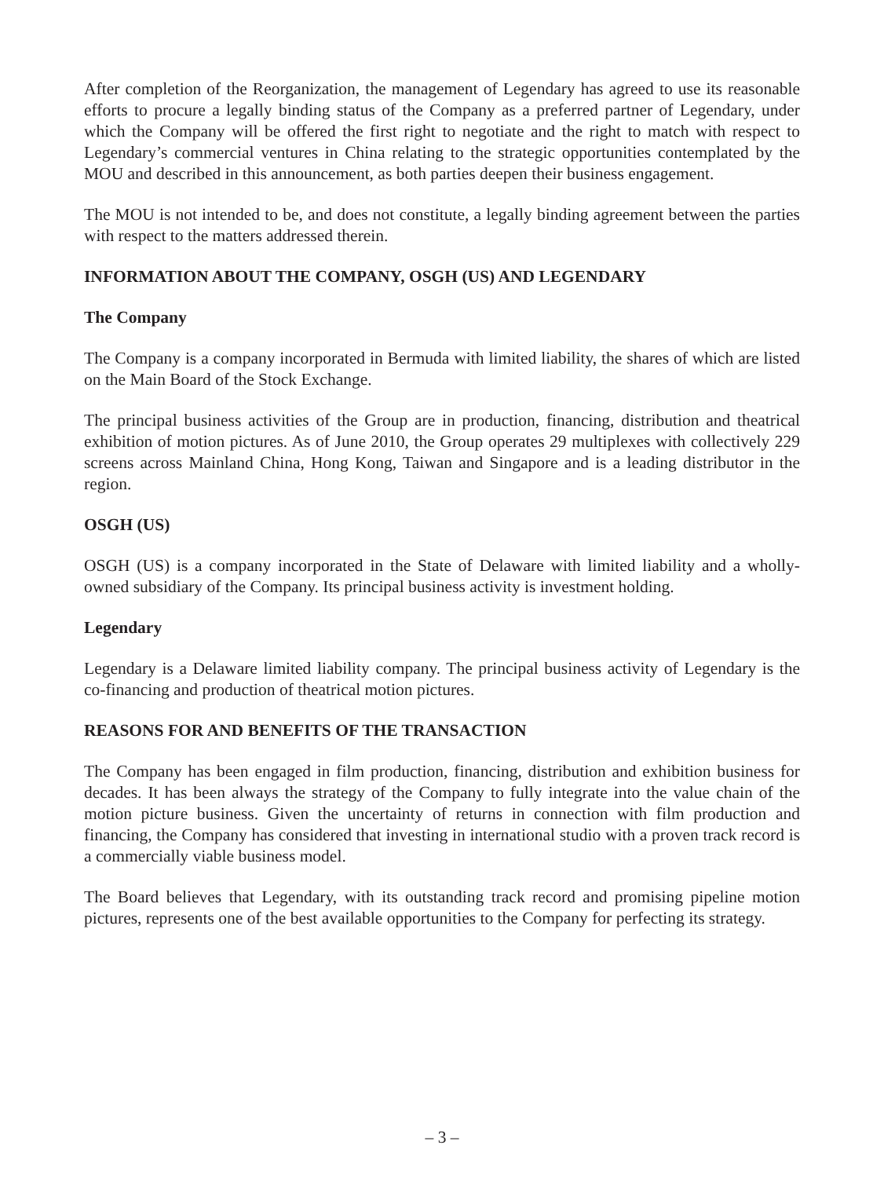After completion of the Reorganization, the management of Legendary has agreed to use its reasonable efforts to procure a legally binding status of the Company as a preferred partner of Legendary, under which the Company will be offered the first right to negotiate and the right to match with respect to Legendary’s commercial ventures in China relating to the strategic opportunities contemplated by the MOU and described in this announcement, as both parties deepen their business engagement.
The MOU is not intended to be, and does not constitute, a legally binding agreement between the parties with respect to the matters addressed therein.
INFORMATION ABOUT THE COMPANY, OSGH (US) AND LEGENDARY
The Company
The Company is a company incorporated in Bermuda with limited liability, the shares of which are listed on the Main Board of the Stock Exchange.
The principal business activities of the Group are in production, financing, distribution and theatrical exhibition of motion pictures. As of June 2010, the Group operates 29 multiplexes with collectively 229 screens across Mainland China, Hong Kong, Taiwan and Singapore and is a leading distributor in the region.
OSGH (US)
OSGH (US) is a company incorporated in the State of Delaware with limited liability and a wholly-owned subsidiary of the Company. Its principal business activity is investment holding.
Legendary
Legendary is a Delaware limited liability company. The principal business activity of Legendary is the co-financing and production of theatrical motion pictures.
REASONS FOR AND BENEFITS OF THE TRANSACTION
The Company has been engaged in film production, financing, distribution and exhibition business for decades. It has been always the strategy of the Company to fully integrate into the value chain of the motion picture business. Given the uncertainty of returns in connection with film production and financing, the Company has considered that investing in international studio with a proven track record is a commercially viable business model.
The Board believes that Legendary, with its outstanding track record and promising pipeline motion pictures, represents one of the best available opportunities to the Company for perfecting its strategy.
– 3 –